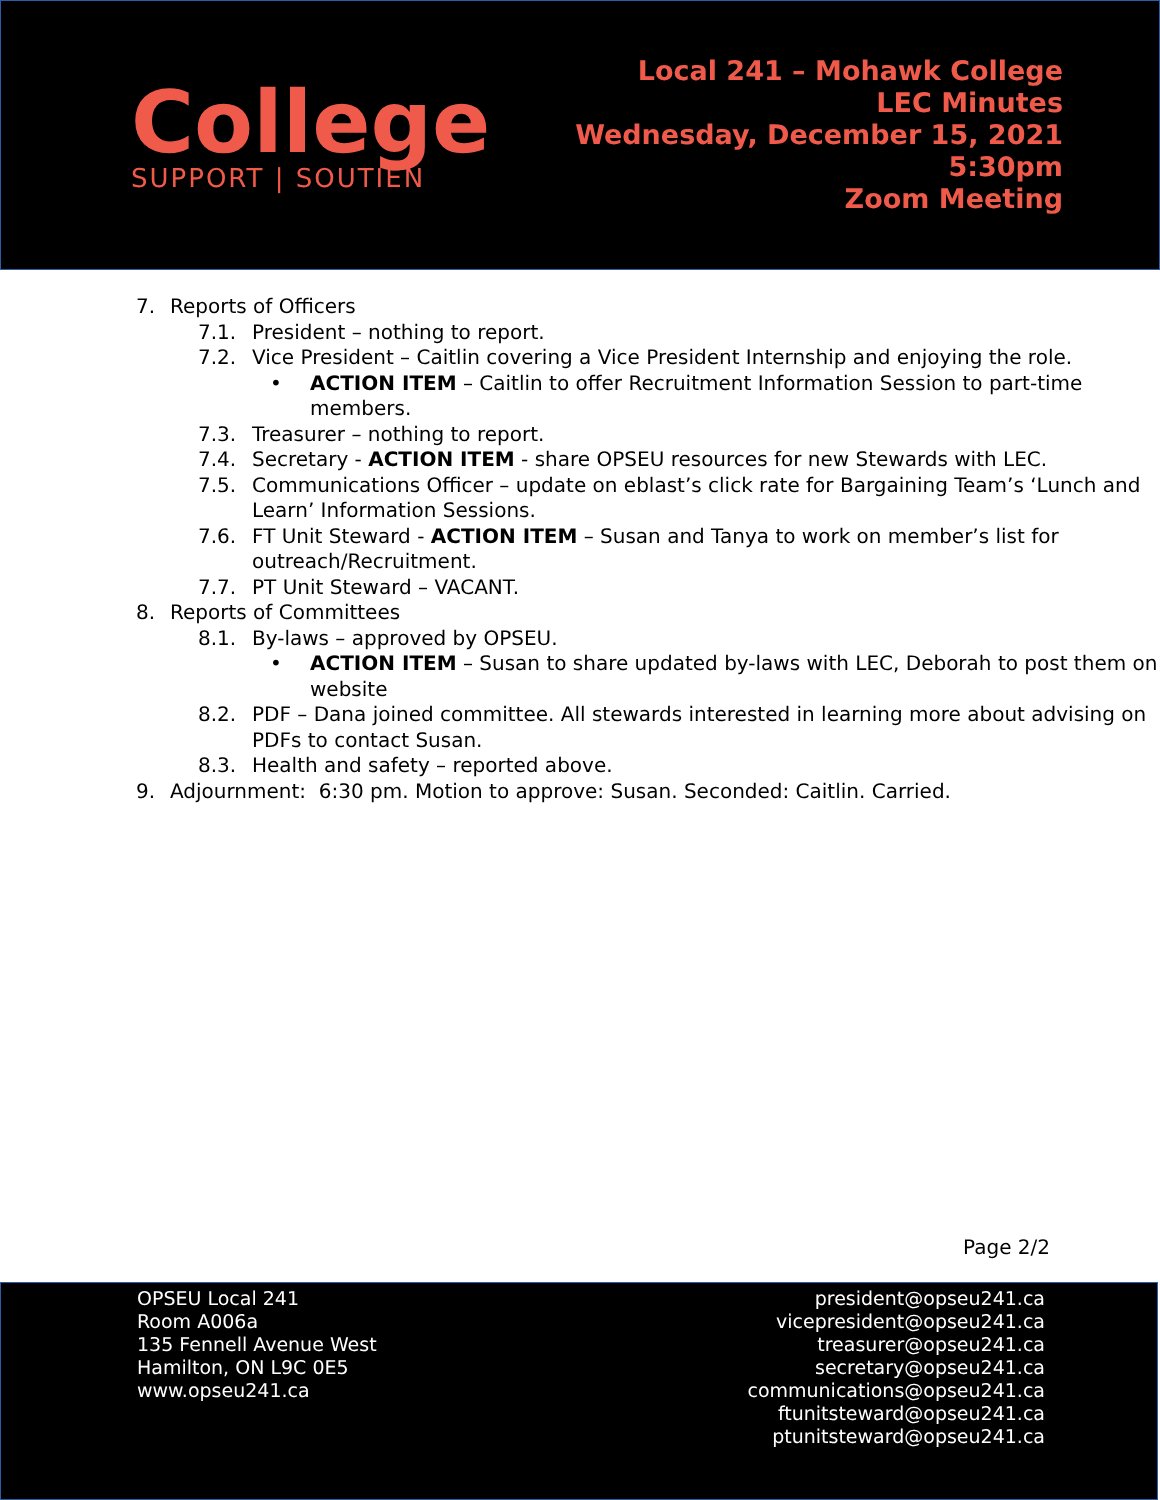College
SUPPORT | SOUTIEN
Local 241 – Mohawk College
LEC Minutes
Wednesday, December 15, 2021
5:30pm
Zoom Meeting
7. Reports of Officers
7.1. President – nothing to report.
7.2. Vice President – Caitlin covering a Vice President Internship and enjoying the role.
• ACTION ITEM – Caitlin to offer Recruitment Information Session to part-time members.
7.3. Treasurer – nothing to report.
7.4. Secretary - ACTION ITEM - share OPSEU resources for new Stewards with LEC.
7.5. Communications Officer – update on eblast’s click rate for Bargaining Team’s ‘Lunch and Learn’ Information Sessions.
7.6. FT Unit Steward - ACTION ITEM – Susan and Tanya to work on member’s list for outreach/Recruitment.
7.7. PT Unit Steward – VACANT.
8. Reports of Committees
8.1. By-laws – approved by OPSEU.
• ACTION ITEM – Susan to share updated by-laws with LEC, Deborah to post them on website
8.2. PDF – Dana joined committee. All stewards interested in learning more about advising on PDFs to contact Susan.
8.3. Health and safety – reported above.
9. Adjournment: 6:30 pm. Motion to approve: Susan. Seconded: Caitlin. Carried.
Page 2/2
OPSEU Local 241
Room A006a
135 Fennell Avenue West
Hamilton, ON L9C 0E5
www.opseu241.ca
president@opseu241.ca
vicepresident@opseu241.ca
treasurer@opseu241.ca
secretary@opseu241.ca
communications@opseu241.ca
ftunitsteward@opseu241.ca
ptunitsteward@opseu241.ca